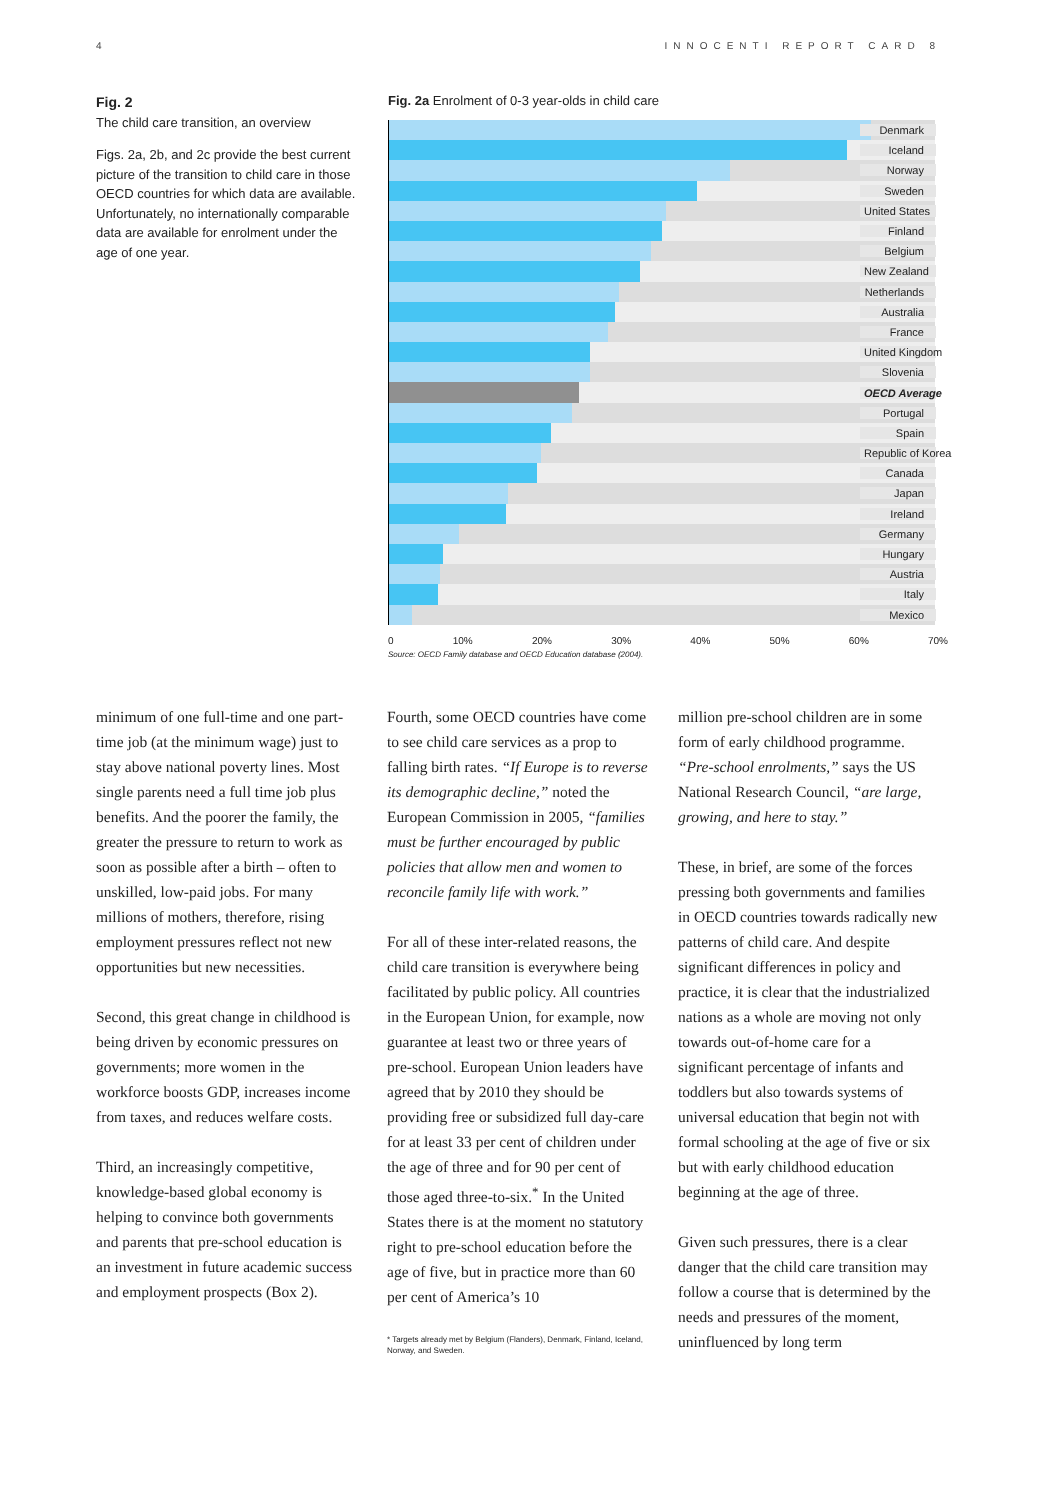4 INNOCENTI REPORT CARD 8
Fig. 2
The child care transition, an overview
Figs. 2a, 2b, and 2c provide the best current picture of the transition to child care in those OECD countries for which data are available. Unfortunately, no internationally comparable data are available for enrolment under the age of one year.
Fig. 2a Enrolment of 0-3 year-olds in child care
Denmark
Iceland
Norway
Sweden
United States
Finland
Belgium
New Zealand
Netherlands
Australia
France
United Kingdom
Slovenia
OECD Average
Portugal
Spain
Republic of Korea
Canada
Japan
Ireland
Germany
Hungary
Austria
Italy
Mexico
0 10% 20% 30% 40% 50% 60% 70%
Source: OECD Family database and OECD Education database (2004).
minimum of one full-time and one part-time job (at the minimum wage) just to stay above national poverty lines. Most single parents need a full time job plus benefits. And the poorer the family, the greater the pressure to return to work as soon as possible after a birth – often to unskilled, low-paid jobs. For many millions of mothers, therefore, rising employment pressures reflect not new opportunities but new necessities.
Second, this great change in childhood is being driven by economic pressures on governments; more women in the workforce boosts GDP, increases income from taxes, and reduces welfare costs.
Third, an increasingly competitive, knowledge-based global economy is helping to convince both governments and parents that pre-school education is an investment in future academic success and employment prospects (Box 2).
Fourth, some OECD countries have come to see child care services as a prop to falling birth rates. “If Europe is to reverse its demographic decline,” noted the European Commission in 2005, “families must be further encouraged by public policies that allow men and women to reconcile family life with work.”
For all of these inter-related reasons, the child care transition is everywhere being facilitated by public policy. All countries in the European Union, for example, now guarantee at least two or three years of pre-school. European Union leaders have agreed that by 2010 they should be providing free or subsidized full day-care for at least 33 per cent of children under the age of three and for 90 per cent of those aged three-to-six.<sup>*</sup> In the United States there is at the moment no statutory right to pre-school education before the age of five, but in practice more than 60 per cent of America’s 10
* Targets already met by Belgium (Flanders), Denmark, Finland, Iceland, Norway, and Sweden.
million pre-school children are in some form of early childhood programme. “Pre-school enrolments,” says the US National Research Council, “are large, growing, and here to stay.”
These, in brief, are some of the forces pressing both governments and families in OECD countries towards radically new patterns of child care. And despite significant differences in policy and practice, it is clear that the industrialized nations as a whole are moving not only towards out-of-home care for a significant percentage of infants and toddlers but also towards systems of universal education that begin not with formal schooling at the age of five or six but with early childhood education beginning at the age of three.
Given such pressures, there is a clear danger that the child care transition may follow a course that is determined by the needs and pressures of the moment, uninfluenced by long term